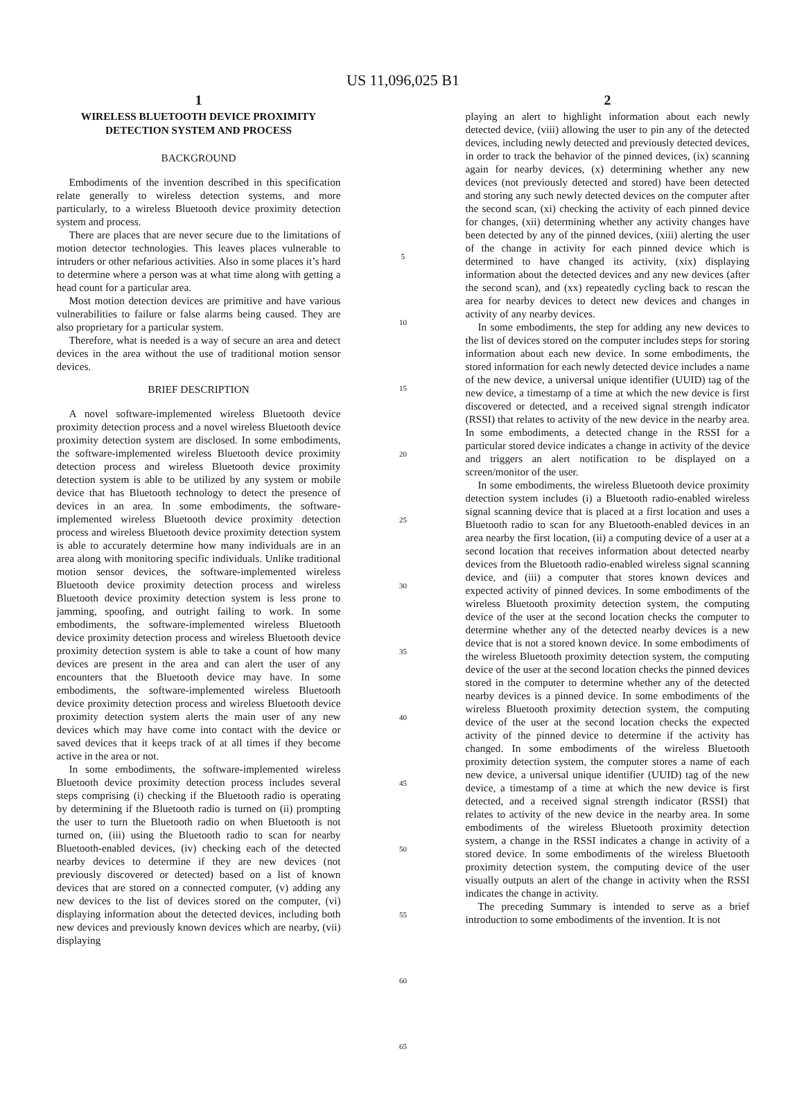US 11,096,025 B1
1
WIRELESS BLUETOOTH DEVICE PROXIMITY DETECTION SYSTEM AND PROCESS
BACKGROUND
Embodiments of the invention described in this specification relate generally to wireless detection systems, and more particularly, to a wireless Bluetooth device proximity detection system and process.
There are places that are never secure due to the limitations of motion detector technologies. This leaves places vulnerable to intruders or other nefarious activities. Also in some places it’s hard to determine where a person was at what time along with getting a head count for a particular area.
Most motion detection devices are primitive and have various vulnerabilities to failure or false alarms being caused. They are also proprietary for a particular system.
Therefore, what is needed is a way of secure an area and detect devices in the area without the use of traditional motion sensor devices.
BRIEF DESCRIPTION
A novel software-implemented wireless Bluetooth device proximity detection process and a novel wireless Bluetooth device proximity detection system are disclosed. In some embodiments, the software-implemented wireless Bluetooth device proximity detection process and wireless Bluetooth device proximity detection system is able to be utilized by any system or mobile device that has Bluetooth technology to detect the presence of devices in an area. In some embodiments, the software-implemented wireless Bluetooth device proximity detection process and wireless Bluetooth device proximity detection system is able to accurately determine how many individuals are in an area along with monitoring specific individuals. Unlike traditional motion sensor devices, the software-implemented wireless Bluetooth device proximity detection process and wireless Bluetooth device proximity detection system is less prone to jamming, spoofing, and outright failing to work. In some embodiments, the software-implemented wireless Bluetooth device proximity detection process and wireless Bluetooth device proximity detection system is able to take a count of how many devices are present in the area and can alert the user of any encounters that the Bluetooth device may have. In some embodiments, the software-implemented wireless Bluetooth device proximity detection process and wireless Bluetooth device proximity detection system alerts the main user of any new devices which may have come into contact with the device or saved devices that it keeps track of at all times if they become active in the area or not.
In some embodiments, the software-implemented wireless Bluetooth device proximity detection process includes several steps comprising (i) checking if the Bluetooth radio is operating by determining if the Bluetooth radio is turned on (ii) prompting the user to turn the Bluetooth radio on when Bluetooth is not turned on, (iii) using the Bluetooth radio to scan for nearby Bluetooth-enabled devices, (iv) checking each of the detected nearby devices to determine if they are new devices (not previously discovered or detected) based on a list of known devices that are stored on a connected computer, (v) adding any new devices to the list of devices stored on the computer, (vi) displaying information about the detected devices, including both new devices and previously known devices which are nearby, (vii) displaying
5
10
15
20
25
30
35
40
45
50
55
60
65
2
playing an alert to highlight information about each newly detected device, (viii) allowing the user to pin any of the detected devices, including newly detected and previously detected devices, in order to track the behavior of the pinned devices, (ix) scanning again for nearby devices, (x) determining whether any new devices (not previously detected and stored) have been detected and storing any such newly detected devices on the computer after the second scan, (xi) checking the activity of each pinned device for changes, (xii) determining whether any activity changes have been detected by any of the pinned devices, (xiii) alerting the user of the change in activity for each pinned device which is determined to have changed its activity, (xix) displaying information about the detected devices and any new devices (after the second scan), and (xx) repeatedly cycling back to rescan the area for nearby devices to detect new devices and changes in activity of any nearby devices.
In some embodiments, the step for adding any new devices to the list of devices stored on the computer includes steps for storing information about each new device. In some embodiments, the stored information for each newly detected device includes a name of the new device, a universal unique identifier (UUID) tag of the new device, a timestamp of a time at which the new device is first discovered or detected, and a received signal strength indicator (RSSI) that relates to activity of the new device in the nearby area. In some embodiments, a detected change in the RSSI for a particular stored device indicates a change in activity of the device and triggers an alert notification to be displayed on a screen/monitor of the user.
In some embodiments, the wireless Bluetooth device proximity detection system includes (i) a Bluetooth radio-enabled wireless signal scanning device that is placed at a first location and uses a Bluetooth radio to scan for any Bluetooth-enabled devices in an area nearby the first location, (ii) a computing device of a user at a second location that receives information about detected nearby devices from the Bluetooth radio-enabled wireless signal scanning device, and (iii) a computer that stores known devices and expected activity of pinned devices. In some embodiments of the wireless Bluetooth proximity detection system, the computing device of the user at the second location checks the computer to determine whether any of the detected nearby devices is a new device that is not a stored known device. In some embodiments of the wireless Bluetooth proximity detection system, the computing device of the user at the second location checks the pinned devices stored in the computer to determine whether any of the detected nearby devices is a pinned device. In some embodiments of the wireless Bluetooth proximity detection system, the computing device of the user at the second location checks the expected activity of the pinned device to determine if the activity has changed. In some embodiments of the wireless Bluetooth proximity detection system, the computer stores a name of each new device, a universal unique identifier (UUID) tag of the new device, a timestamp of a time at which the new device is first detected, and a received signal strength indicator (RSSI) that relates to activity of the new device in the nearby area. In some embodiments of the wireless Bluetooth proximity detection system, a change in the RSSI indicates a change in activity of a stored device. In some embodiments of the wireless Bluetooth proximity detection system, the computing device of the user visually outputs an alert of the change in activity when the RSSI indicates the change in activity.
The preceding Summary is intended to serve as a brief introduction to some embodiments of the invention. It is not